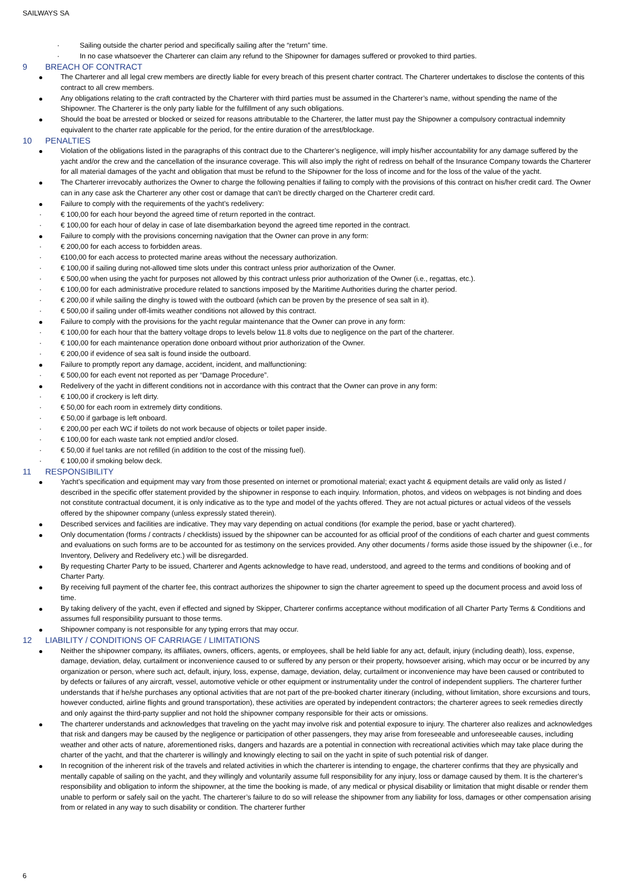SAILWAYS SA
· Sailing outside the charter period and specifically sailing after the “return” time.
· In no case whatsoever the Charterer can claim any refund to the Shipowner for damages suffered or provoked to third parties.
9 BREACH OF CONTRACT
The Charterer and all legal crew members are directly liable for every breach of this present charter contract. The Charterer undertakes to disclose the contents of this contract to all crew members.
Any obligations relating to the craft contracted by the Charterer with third parties must be assumed in the Charterer’s name, without spending the name of the Shipowner. The Charterer is the only party liable for the fulfillment of any such obligations.
Should the boat be arrested or blocked or seized for reasons attributable to the Charterer, the latter must pay the Shipowner a compulsory contractual indemnity equivalent to the charter rate applicable for the period, for the entire duration of the arrest/blockage.
10 PENALTIES
Violation of the obligations listed in the paragraphs of this contract due to the Charterer’s negligence, will imply his/her accountability for any damage suffered by the yacht and/or the crew and the cancellation of the insurance coverage. This will also imply the right of redress on behalf of the Insurance Company towards the Charterer for all material damages of the yacht and obligation that must be refund to the Shipowner for the loss of income and for the loss of the value of the yacht.
The Charterer irrevocably authorizes the Owner to charge the following penalties if failing to comply with the provisions of this contract on his/her credit card. The Owner can in any case ask the Charterer any other cost or damage that can’t be directly charged on the Charterer credit card.
Failure to comply with the requirements of the yacht’s redelivery:
· € 100,00 for each hour beyond the agreed time of return reported in the contract.
· € 100,00 for each hour of delay in case of late disembarkation beyond the agreed time reported in the contract.
Failure to comply with the provisions concerning navigation that the Owner can prove in any form:
· € 200,00 for each access to forbidden areas.
· €100,00 for each access to protected marine areas without the necessary authorization.
· € 100,00 if sailing during not-allowed time slots under this contract unless prior authorization of the Owner.
· € 500,00 when using the yacht for purposes not allowed by this contract unless prior authorization of the Owner (i.e., regattas, etc.).
· € 100,00 for each administrative procedure related to sanctions imposed by the Maritime Authorities during the charter period.
· € 200,00 if while sailing the dinghy is towed with the outboard (which can be proven by the presence of sea salt in it).
· € 500,00 if sailing under off-limits weather conditions not allowed by this contract.
Failure to comply with the provisions for the yacht regular maintenance that the Owner can prove in any form:
· € 100,00 for each hour that the battery voltage drops to levels below 11.8 volts due to negligence on the part of the charterer.
· € 100,00 for each maintenance operation done onboard without prior authorization of the Owner.
· € 200,00 if evidence of sea salt is found inside the outboard.
Failure to promptly report any damage, accident, incident, and malfunctioning:
· € 500,00 for each event not reported as per “Damage Procedure”.
Redelivery of the yacht in different conditions not in accordance with this contract that the Owner can prove in any form:
· € 100,00 if crockery is left dirty.
· € 50,00 for each room in extremely dirty conditions.
· € 50,00 if garbage is left onboard.
· € 200,00 per each WC if toilets do not work because of objects or toilet paper inside.
· € 100,00 for each waste tank not emptied and/or closed.
· € 50,00 if fuel tanks are not refilled (in addition to the cost of the missing fuel).
· € 100,00 if smoking below deck.
11 RESPONSIBILITY
Yacht’s specification and equipment may vary from those presented on internet or promotional material; exact yacht & equipment details are valid only as listed / described in the specific offer statement provided by the shipowner in response to each inquiry. Information, photos, and videos on webpages is not binding and does not constitute contractual document, it is only indicative as to the type and model of the yachts offered. They are not actual pictures or actual videos of the vessels offered by the shipowner company (unless expressly stated therein).
Described services and facilities are indicative. They may vary depending on actual conditions (for example the period, base or yacht chartered).
Only documentation (forms / contracts / checklists) issued by the shipowner can be accounted for as official proof of the conditions of each charter and guest comments and evaluations on such forms are to be accounted for as testimony on the services provided. Any other documents / forms aside those issued by the shipowner (i.e., for Inventory, Delivery and Redelivery etc.) will be disregarded.
By requesting Charter Party to be issued, Charterer and Agents acknowledge to have read, understood, and agreed to the terms and conditions of booking and of Charter Party.
By receiving full payment of the charter fee, this contract authorizes the shipowner to sign the charter agreement to speed up the document process and avoid loss of time.
By taking delivery of the yacht, even if effected and signed by Skipper, Charterer confirms acceptance without modification of all Charter Party Terms & Conditions and assumes full responsibility pursuant to those terms.
Shipowner company is not responsible for any typing errors that may occur.
12 LIABILITY / CONDITIONS OF CARRIAGE / LIMITATIONS
Neither the shipowner company, its affiliates, owners, officers, agents, or employees, shall be held liable for any act, default, injury (including death), loss, expense, damage, deviation, delay, curtailment or inconvenience caused to or suffered by any person or their property, howsoever arising, which may occur or be incurred by any organization or person, where such act, default, injury, loss, expense, damage, deviation, delay, curtailment or inconvenience may have been caused or contributed to by defects or failures of any aircraft, vessel, automotive vehicle or other equipment or instrumentality under the control of independent suppliers. The charterer further understands that if he/she purchases any optional activities that are not part of the pre-booked charter itinerary (including, without limitation, shore excursions and tours, however conducted, airline flights and ground transportation), these activities are operated by independent contractors; the charterer agrees to seek remedies directly and only against the third-party supplier and not hold the shipowner company responsible for their acts or omissions.
The charterer understands and acknowledges that traveling on the yacht may involve risk and potential exposure to injury. The charterer also realizes and acknowledges that risk and dangers may be caused by the negligence or participation of other passengers, they may arise from foreseeable and unforeseeable causes, including weather and other acts of nature, aforementioned risks, dangers and hazards are a potential in connection with recreational activities which may take place during the charter of the yacht, and that the charterer is willingly and knowingly electing to sail on the yacht in spite of such potential risk of danger.
In recognition of the inherent risk of the travels and related activities in which the charterer is intending to engage, the charterer confirms that they are physically and mentally capable of sailing on the yacht, and they willingly and voluntarily assume full responsibility for any injury, loss or damage caused by them. It is the charterer’s responsibility and obligation to inform the shipowner, at the time the booking is made, of any medical or physical disability or limitation that might disable or render them unable to perform or safely sail on the yacht. The charterer’s failure to do so will release the shipowner from any liability for loss, damages or other compensation arising from or related in any way to such disability or condition. The charterer further
6